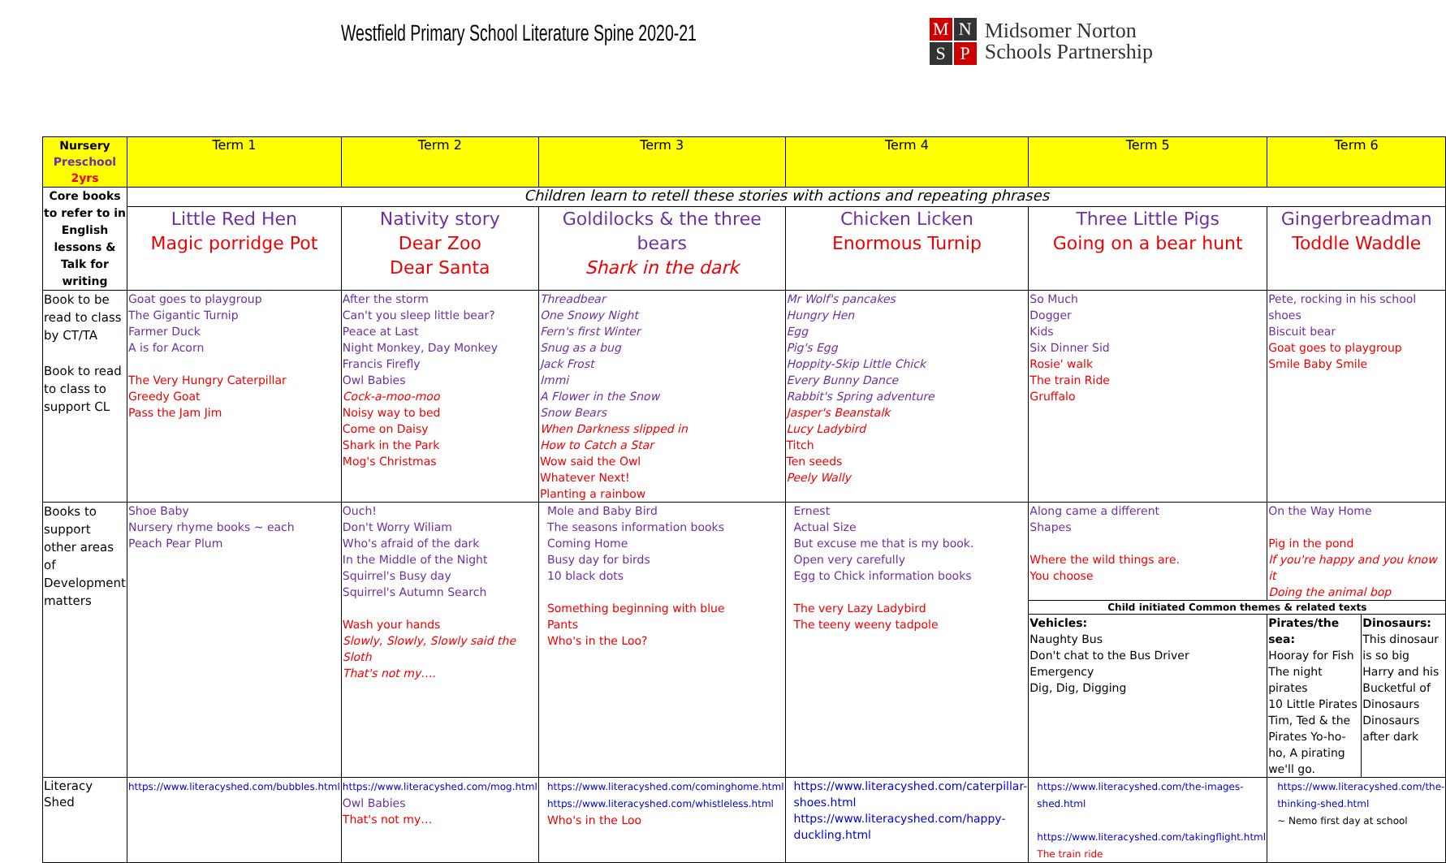Westfield Primary School Literature Spine 2020-21
MNSP
Midsomer Norton
Schools Partnership
| Nursery Preschool 2yrs | Term 1 | Term 2 | Term 3 | Term 4 | Term 5 | Term 6 | |
| --- | --- | --- | --- | --- | --- | --- | --- |
| Core books to refer to in English lessons & Talk for writing | Children learn to retell these stories with actions and repeating phrases | | | | | | |
| | Little Red Hen Magic porridge Pot | Nativity story Dear Zoo Dear Santa | Goldilocks & the three bears Shark in the dark | Chicken Licken Enormous Turnip | Three Little Pigs Going on a bear hunt | Gingerbreadman Toddle Waddle | |
| Book to be read to class by CT/TA Book to read to class to support CL | Goat goes to playgroup The Gigantic Turnip Farmer Duck A is for Acorn The Very Hungry Caterpillar Greedy Goat Pass the Jam Jim | After the storm Can't you sleep little bear? Peace at Last Night Monkey, Day Monkey Francis Firefly Owl Babies Cock-a-moo-moo Noisy way to bed Come on Daisy Shark in the Park Mog's Christmas | Threadbear One Snowy Night Fern's first Winter Snug as a bug Jack Frost Immi A Flower in the Snow Snow Bears When Darkness slipped in How to Catch a Star Wow said the Owl Whatever Next! Planting a rainbow | Mr Wolf's pancakes Hungry Hen Egg Pig's Egg Hoppity-Skip Little Chick Every Bunny Dance Rabbit's Spring adventure Jasper's Beanstalk Lucy Ladybird Titch Ten seeds Peely Wally | So Much Dogger Kids Six Dinner Sid Rosie' walk The train Ride Gruffalo | Pete, rocking in his school shoes Biscuit bear Goat goes to playgroup Smile Baby Smile | |
| Books to support other areas of Development matters | Shoe Baby Nursery rhyme books ~ each Peach Pear Plum | Ouch! Don't Worry Wiliam Who's afraid of the dark In the Middle of the Night Squirrel's Busy day Squirrel's Autumn Search Wash your hands Slowly, Slowly, Slowly said the Sloth That's not my…. | Mole and Baby Bird The seasons information books Coming Home Busy day for birds 10 black dots Something beginning with blue Pants Who's in the Loo? | Ernest Actual Size But excuse me that is my book. Open very carefully Egg to Chick information books The very Lazy Ladybird The teeny weeny tadpole | Along came a different Shapes Where the wild things are. You choose | On the Way Home Pig in the pond If you're happy and you know it Doing the animal bop | |
| | | | | | Child initiated Common themes & related texts | | |
| | | | | | Vehicles: Naughty Bus Don't chat to the Bus Driver Emergency Dig, Dig, Digging | Pirates/the sea: Hooray for Fish The night pirates 10 Little Pirates Tim, Ted & the Pirates Yo-ho-ho, A pirating we'll go. | Dinosaurs: This dinosaur is so big Harry and his Bucketful of Dinosaurs Dinosaurs after dark |
| Literacy Shed | https://www.literacyshed.com/bubbles.html | https://www.literacyshed.com/mog.html Owl Babies That's not my… | https://www.literacyshed.com/cominghome.html https://www.literacyshed.com/whistleless.html Who's in the Loo | https://www.literacyshed.com/caterpillar-shoes.html https://www.literacyshed.com/happy-duckling.html | https://www.literacyshed.com/the-images-shed.html https://www.literacyshed.com/takingflight.html The train ride | https://www.literacyshed.com/the-thinking-shed.html ~ Nemo first day at school | |